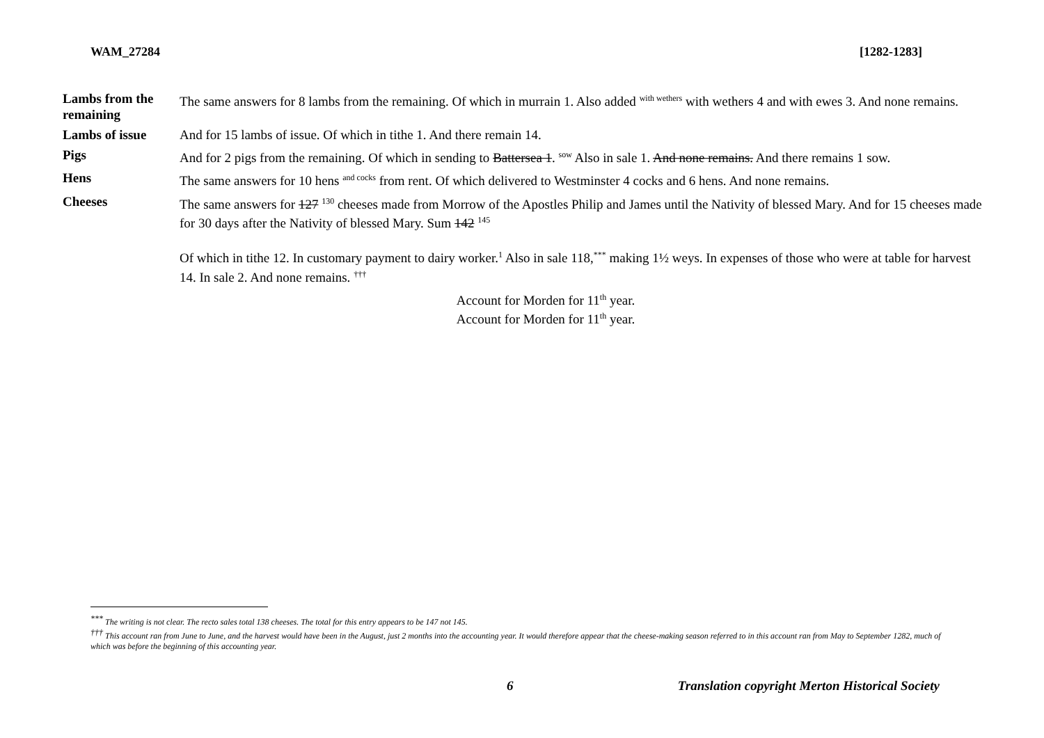WAM_27284 [1282-1283]
| Lambs from the remaining | The same answers for 8 lambs from the remaining. Of which in murrain 1. Also added <sup>with wethers</sup> with wethers 4 and with ewes 3. And none remains. |
| Lambs of issue | And for 15 lambs of issue. Of which in tithe 1. And there remain 14. |
| Pigs | And for 2 pigs from the remaining. Of which in sending to Battersea 1 . <sup>sow</sup> Also in sale 1. And none remains. And there remains 1 sow. |
| Hens | The same answers for 10 hens <sup>and cocks</sup> from rent. Of which delivered to Westminster 4 cocks and 6 hens. And none remains. |
| Cheeses | The same answers for 127 <sup>130</sup> cheeses made from Morrow of the Apostles Philip and James until the Nativity of blessed Mary. And for 15 cheeses made for 30 days after the Nativity of blessed Mary. Sum 142 <sup>145</sup> Of which in tithe 12. In customary payment to dairy worker.<sup>1</sup> Also in sale 118,<sup>***</sup> making 1½ weys. In expenses of those who were at table for harvest 14. In sale 2. And none remains. <sup>†††</sup> |
| | Account for Morden for 11<sup>th</sup> year. Account for Morden for 11<sup>th</sup> year. |
<sup>***</sup> The writing is not clear. The recto sales total 138 cheeses. The total for this entry appears to be 147 not 145.
<sup>†††</sup> This account ran from June to June, and the harvest would have been in the August, just 2 months into the accounting year. It would therefore appear that the cheese-making season referred to in this account ran from May to September 1282, much of which was before the beginning of this accounting year.
6 Translation copyright Merton Historical Society